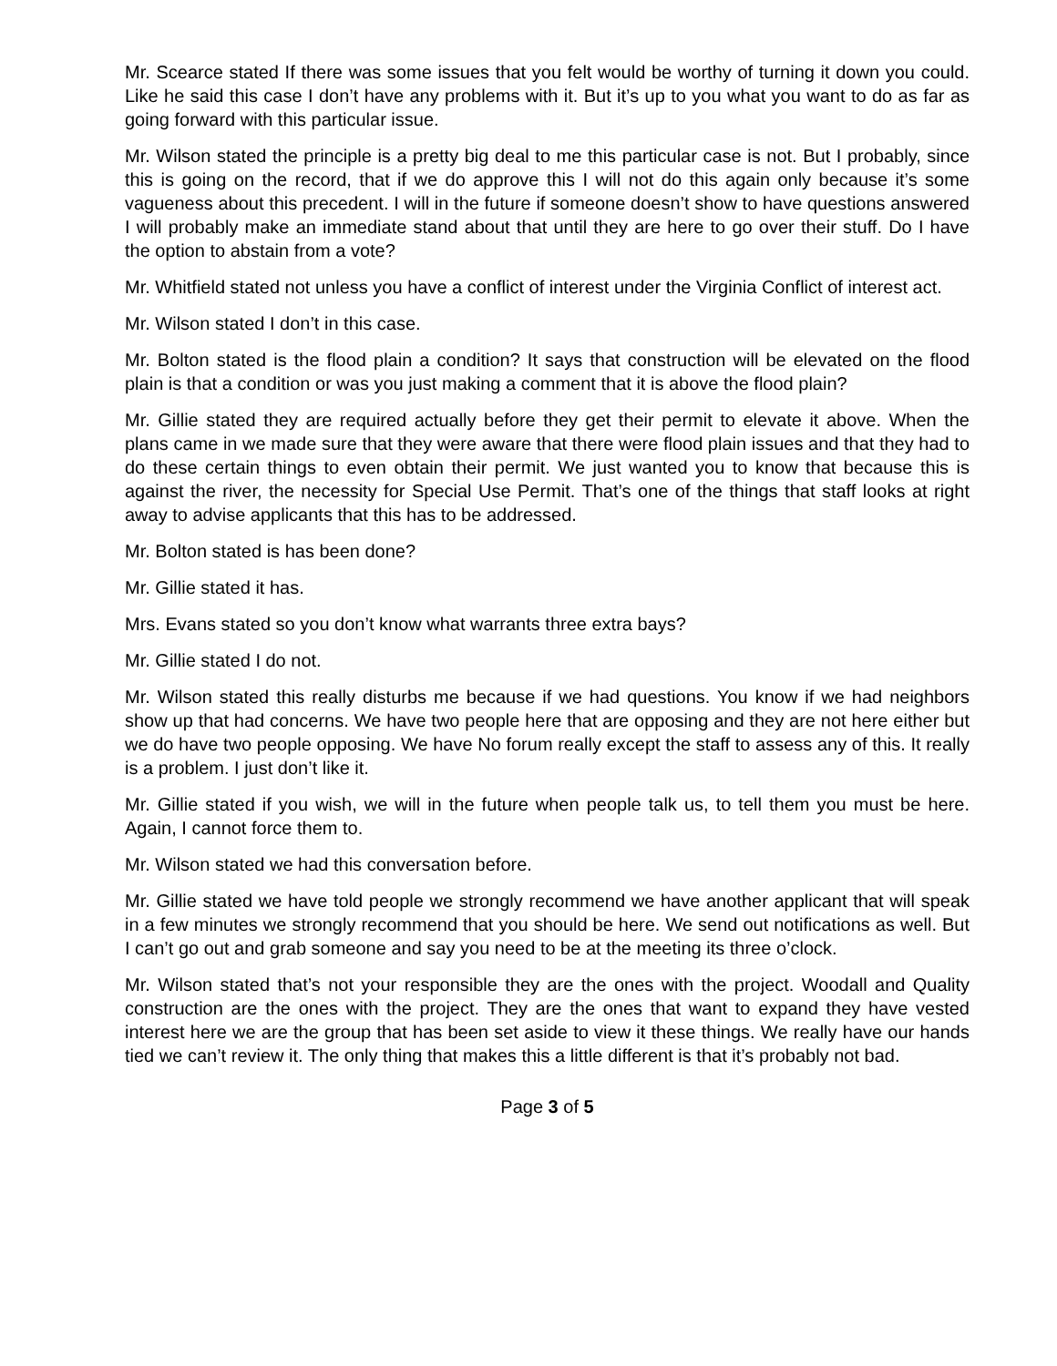Mr. Scearce stated If there was some issues that you felt would be worthy of turning it down you could. Like he said this case I don’t have any problems with it. But it’s up to you what you want to do as far as going forward with this particular issue.
Mr. Wilson stated the principle is a pretty big deal to me this particular case is not. But I probably, since this is going on the record, that if we do approve this I will not do this again only because it’s some vagueness about this precedent. I will in the future if someone doesn’t show to have questions answered I will probably make an immediate stand about that until they are here to go over their stuff. Do I have the option to abstain from a vote?
Mr. Whitfield stated not unless you have a conflict of interest under the Virginia Conflict of interest act.
Mr. Wilson stated I don’t in this case.
Mr. Bolton stated is the flood plain a condition? It says that construction will be elevated on the flood plain is that a condition or was you just making a comment that it is above the flood plain?
Mr. Gillie stated they are required actually before they get their permit to elevate it above. When the plans came in we made sure that they were aware that there were flood plain issues and that they had to do these certain things to even obtain their permit. We just wanted you to know that because this is against the river, the necessity for Special Use Permit. That’s one of the things that staff looks at right away to advise applicants that this has to be addressed.
Mr. Bolton stated is has been done?
Mr. Gillie stated it has.
Mrs. Evans stated so you don’t know what warrants three extra bays?
Mr. Gillie stated I do not.
Mr. Wilson stated this really disturbs me because if we had questions. You know if we had neighbors show up that had concerns. We have two people here that are opposing and they are not here either but we do have two people opposing. We have No forum really except the staff to assess any of this. It really is a problem. I just don’t like it.
Mr. Gillie stated if you wish, we will in the future when people talk us, to tell them you must be here. Again, I cannot force them to.
Mr. Wilson stated we had this conversation before.
Mr. Gillie stated we have told people we strongly recommend we have another applicant that will speak in a few minutes we strongly recommend that you should be here. We send out notifications as well. But I can’t go out and grab someone and say you need to be at the meeting its three o’clock.
Mr. Wilson stated that’s not your responsible they are the ones with the project. Woodall and Quality construction are the ones with the project. They are the ones that want to expand they have vested interest here we are the group that has been set aside to view it these things. We really have our hands tied we can’t review it. The only thing that makes this a little different is that it’s probably not bad.
Page 3 of 5